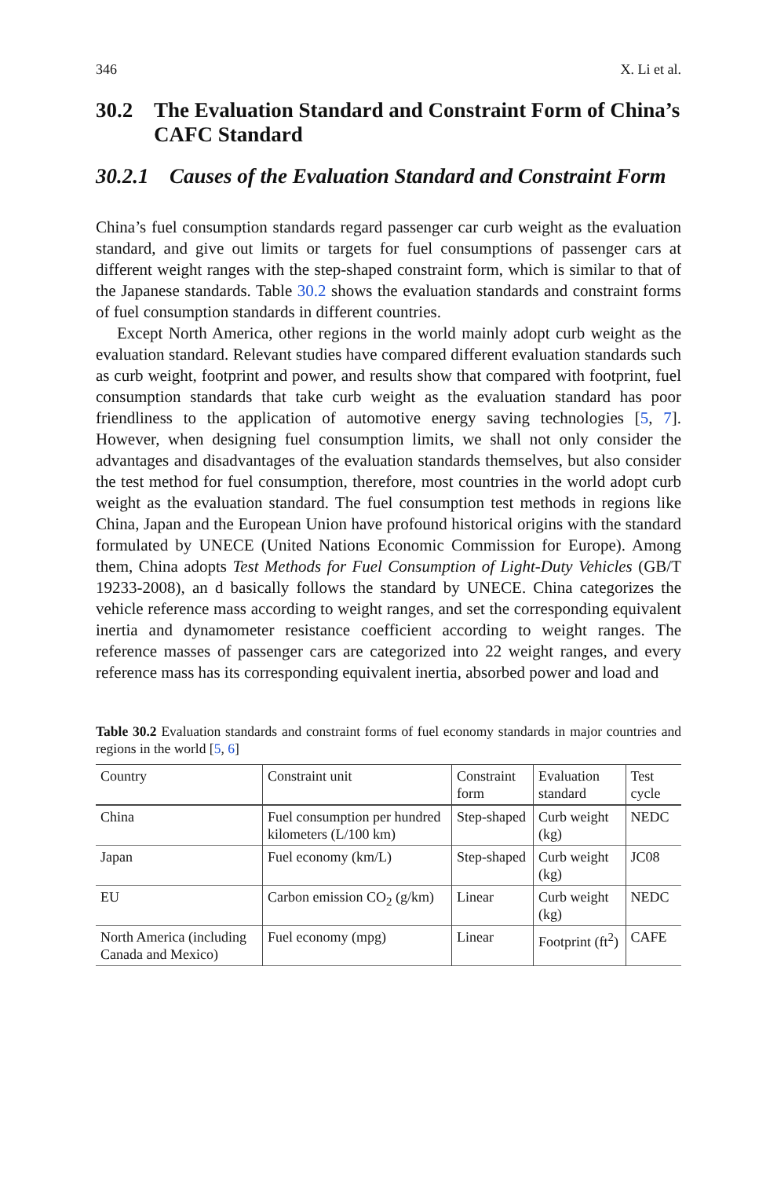346 X. Li et al.
30.2 The Evaluation Standard and Constraint Form of China’s CAFC Standard
30.2.1 Causes of the Evaluation Standard and Constraint Form
China’s fuel consumption standards regard passenger car curb weight as the evaluation standard, and give out limits or targets for fuel consumptions of passenger cars at different weight ranges with the step-shaped constraint form, which is similar to that of the Japanese standards. Table 30.2 shows the evaluation standards and constraint forms of fuel consumption standards in different countries.
Except North America, other regions in the world mainly adopt curb weight as the evaluation standard. Relevant studies have compared different evaluation standards such as curb weight, footprint and power, and results show that compared with footprint, fuel consumption standards that take curb weight as the evaluation standard has poor friendliness to the application of automotive energy saving technologies [5, 7]. However, when designing fuel consumption limits, we shall not only consider the advantages and disadvantages of the evaluation standards themselves, but also consider the test method for fuel consumption, therefore, most countries in the world adopt curb weight as the evaluation standard. The fuel consumption test methods in regions like China, Japan and the European Union have profound historical origins with the standard formulated by UNECE (United Nations Economic Commission for Europe). Among them, China adopts Test Methods for Fuel Consumption of Light-Duty Vehicles (GB/T 19233-2008), an d basically follows the standard by UNECE. China categorizes the vehicle reference mass according to weight ranges, and set the corresponding equivalent inertia and dynamometer resistance coefficient according to weight ranges. The reference masses of passenger cars are categorized into 22 weight ranges, and every reference mass has its corresponding equivalent inertia, absorbed power and load and
Table 30.2 Evaluation standards and constraint forms of fuel economy standards in major countries and regions in the world [5, 6]
| Country | Constraint unit | Constraint form | Evaluation standard | Test cycle |
| --- | --- | --- | --- | --- |
| China | Fuel consumption per hundred kilometers (L/100 km) | Step-shaped | Curb weight (kg) | NEDC |
| Japan | Fuel economy (km/L) | Step-shaped | Curb weight (kg) | JC08 |
| EU | Carbon emission CO<sub>2</sub> (g/km) | Linear | Curb weight (kg) | NEDC |
| North America (including Canada and Mexico) | Fuel economy (mpg) | Linear | Footprint (ft<sup>2</sup>) | CAFE |